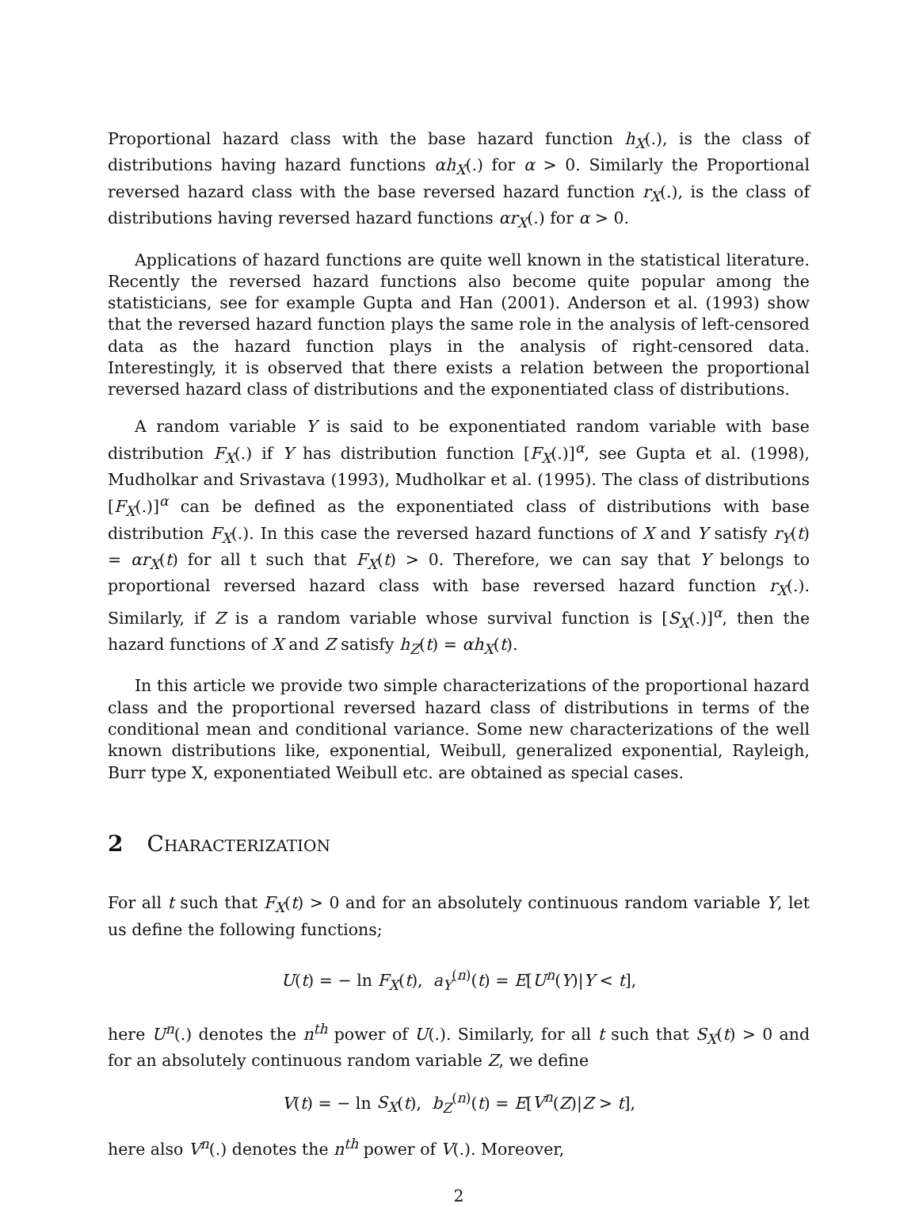Proportional hazard class with the base hazard function h<sub>X</sub>(.), is the class of distributions having hazard functions αh<sub>X</sub>(.) for α > 0. Similarly the Proportional reversed hazard class with the base reversed hazard function r<sub>X</sub>(.), is the class of distributions having reversed hazard functions αr<sub>X</sub>(.) for α > 0.
Applications of hazard functions are quite well known in the statistical literature. Recently the reversed hazard functions also become quite popular among the statisticians, see for example Gupta and Han (2001). Anderson et al. (1993) show that the reversed hazard function plays the same role in the analysis of left-censored data as the hazard function plays in the analysis of right-censored data. Interestingly, it is observed that there exists a relation between the proportional reversed hazard class of distributions and the exponentiated class of distributions.
A random variable Y is said to be exponentiated random variable with base distribution F<sub>X</sub>(.) if Y has distribution function [F<sub>X</sub>(.)]<sup>α</sup>, see Gupta et al. (1998), Mudholkar and Srivastava (1993), Mudholkar et al. (1995). The class of distributions [F<sub>X</sub>(.)]<sup>α</sup> can be defined as the exponentiated class of distributions with base distribution F<sub>X</sub>(.). In this case the reversed hazard functions of X and Y satisfy r<sub>Y</sub>(t) = αr<sub>X</sub>(t) for all t such that F<sub>X</sub>(t) > 0. Therefore, we can say that Y belongs to proportional reversed hazard class with base reversed hazard function r<sub>X</sub>(.). Similarly, if Z is a random variable whose survival function is [S<sub>X</sub>(.)]<sup>α</sup>, then the hazard functions of X and Z satisfy h<sub>Z</sub>(t) = αh<sub>X</sub>(t).
In this article we provide two simple characterizations of the proportional hazard class and the proportional reversed hazard class of distributions in terms of the conditional mean and conditional variance. Some new characterizations of the well known distributions like, exponential, Weibull, generalized exponential, Rayleigh, Burr type X, exponentiated Weibull etc. are obtained as special cases.
2 Characterization
For all t such that F<sub>X</sub>(t) > 0 and for an absolutely continuous random variable Y, let us define the following functions;
U(t) = − ln F<sub>X</sub>(t), a<sub>Y</sub><sup>(n)</sup>(t) = E[U<sup>n</sup>(Y)|Y < t],
here U<sup>n</sup>(.) denotes the n<sup>th</sup> power of U(.). Similarly, for all t such that S<sub>X</sub>(t) > 0 and for an absolutely continuous random variable Z, we define
V(t) = − ln S<sub>X</sub>(t), b<sub>Z</sub><sup>(n)</sup>(t) = E[V<sup>n</sup>(Z)|Z > t],
here also V<sup>n</sup>(.) denotes the n<sup>th</sup> power of V(.). Moreover,
2